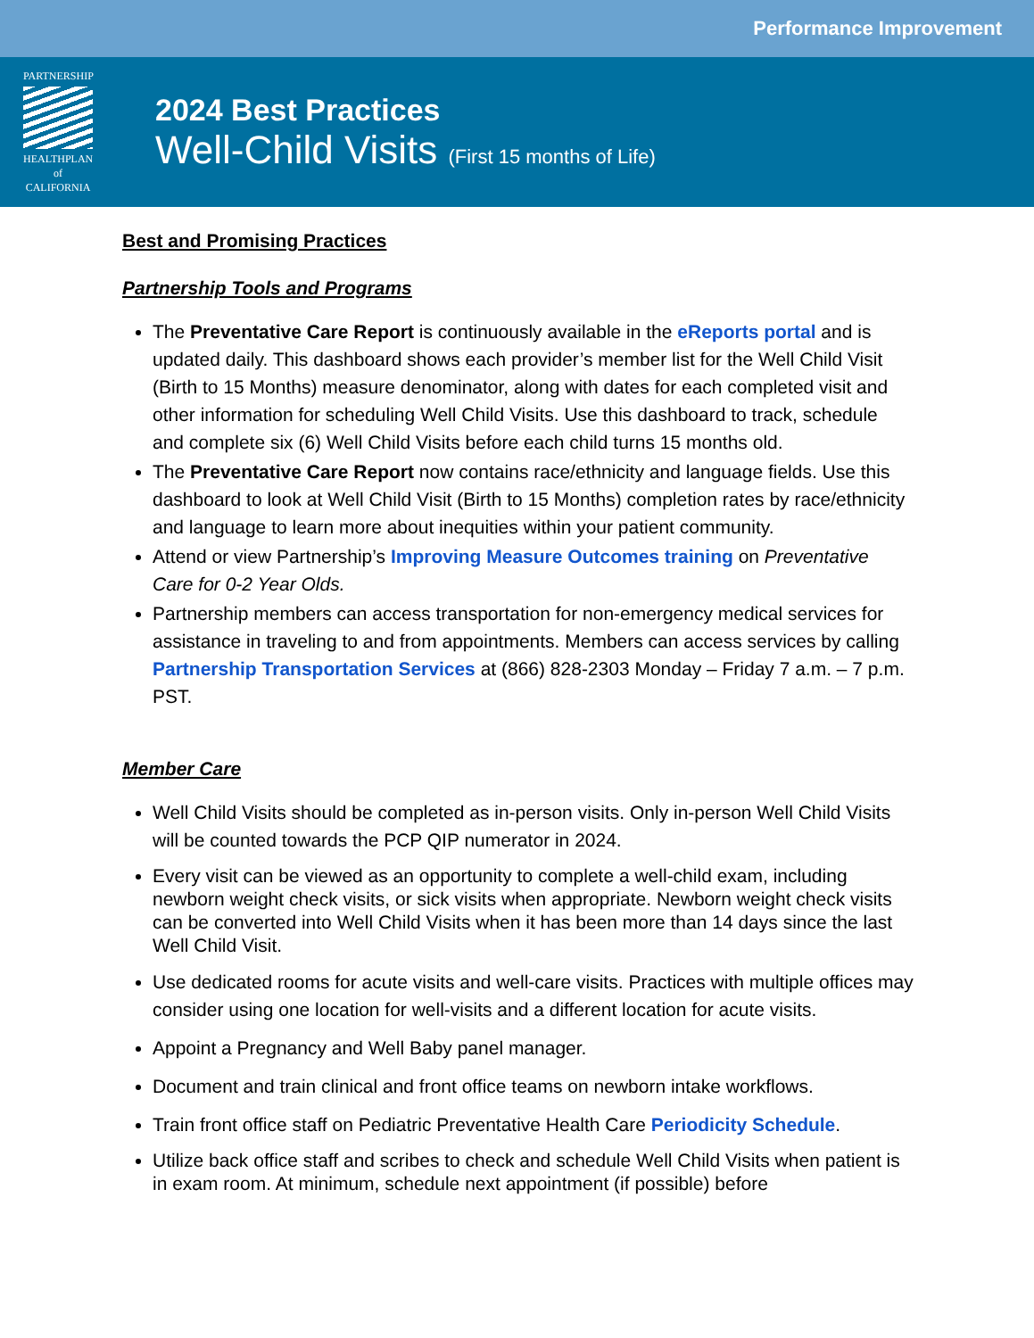Performance Improvement
PARTNERSHIP
HEALTHPLAN
of CALIFORNIA
2024 Best Practices
Well-Child Visits (First 15 months of Life)
Best and Promising Practices
Partnership Tools and Programs
The Preventative Care Report is continuously available in the eReports portal and is updated daily. This dashboard shows each provider’s member list for the Well Child Visit (Birth to 15 Months) measure denominator, along with dates for each completed visit and other information for scheduling Well Child Visits. Use this dashboard to track, schedule and complete six (6) Well Child Visits before each child turns 15 months old.
The Preventative Care Report now contains race/ethnicity and language fields. Use this dashboard to look at Well Child Visit (Birth to 15 Months) completion rates by race/ethnicity and language to learn more about inequities within your patient community.
Attend or view Partnership’s Improving Measure Outcomes training on Preventative Care for 0-2 Year Olds.
Partnership members can access transportation for non-emergency medical services for assistance in traveling to and from appointments. Members can access services by calling Partnership Transportation Services at (866) 828-2303 Monday – Friday 7 a.m. – 7 p.m. PST.
Member Care
Well Child Visits should be completed as in-person visits. Only in-person Well Child Visits will be counted towards the PCP QIP numerator in 2024.
Every visit can be viewed as an opportunity to complete a well-child exam, including newborn weight check visits, or sick visits when appropriate. Newborn weight check visits can be converted into Well Child Visits when it has been more than 14 days since the last Well Child Visit.
Use dedicated rooms for acute visits and well-care visits. Practices with multiple offices may consider using one location for well-visits and a different location for acute visits.
Appoint a Pregnancy and Well Baby panel manager.
Document and train clinical and front office teams on newborn intake workflows.
Train front office staff on Pediatric Preventative Health Care Periodicity Schedule.
Utilize back office staff and scribes to check and schedule Well Child Visits when patient is in exam room. At minimum, schedule next appointment (if possible) before